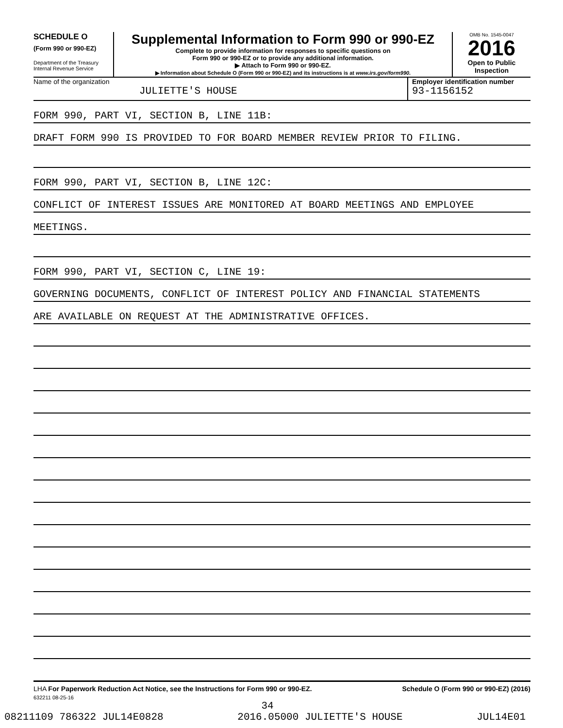SCHEDULE O
(Form 990 or 990-EZ)
Department of the Treasury
Internal Revenue Service
Supplemental Information to Form 990 or 990-EZ
Complete to provide information for responses to specific questions on
Form 990 or 990-EZ or to provide any additional information.
▶ Attach to Form 990 or 990-EZ.
▶ Information about Schedule O (Form 990 or 990-EZ) and its instructions is at www.irs.gov/form990.
OMB No. 1545-0047
2016
Open to Public
Inspection
Name of the organization
JULIETTE'S HOUSE
Employer identification number
93-1156152
FORM 990, PART VI, SECTION B, LINE 11B:
DRAFT FORM 990 IS PROVIDED TO FOR BOARD MEMBER REVIEW PRIOR TO FILING.
FORM 990, PART VI, SECTION B, LINE 12C:
CONFLICT OF INTEREST ISSUES ARE MONITORED AT BOARD MEETINGS AND EMPLOYEE
MEETINGS.
FORM 990, PART VI, SECTION C, LINE 19:
GOVERNING DOCUMENTS, CONFLICT OF INTEREST POLICY AND FINANCIAL STATEMENTS
ARE AVAILABLE ON REQUEST AT THE ADMINISTRATIVE OFFICES.
LHA For Paperwork Reduction Act Notice, see the Instructions for Form 990 or 990-EZ.
Schedule O (Form 990 or 990-EZ) (2016)
632211 08-25-16
34
08211109 786322 JUL14E0828 2016.05000 JULIETTE'S HOUSE JUL14E01